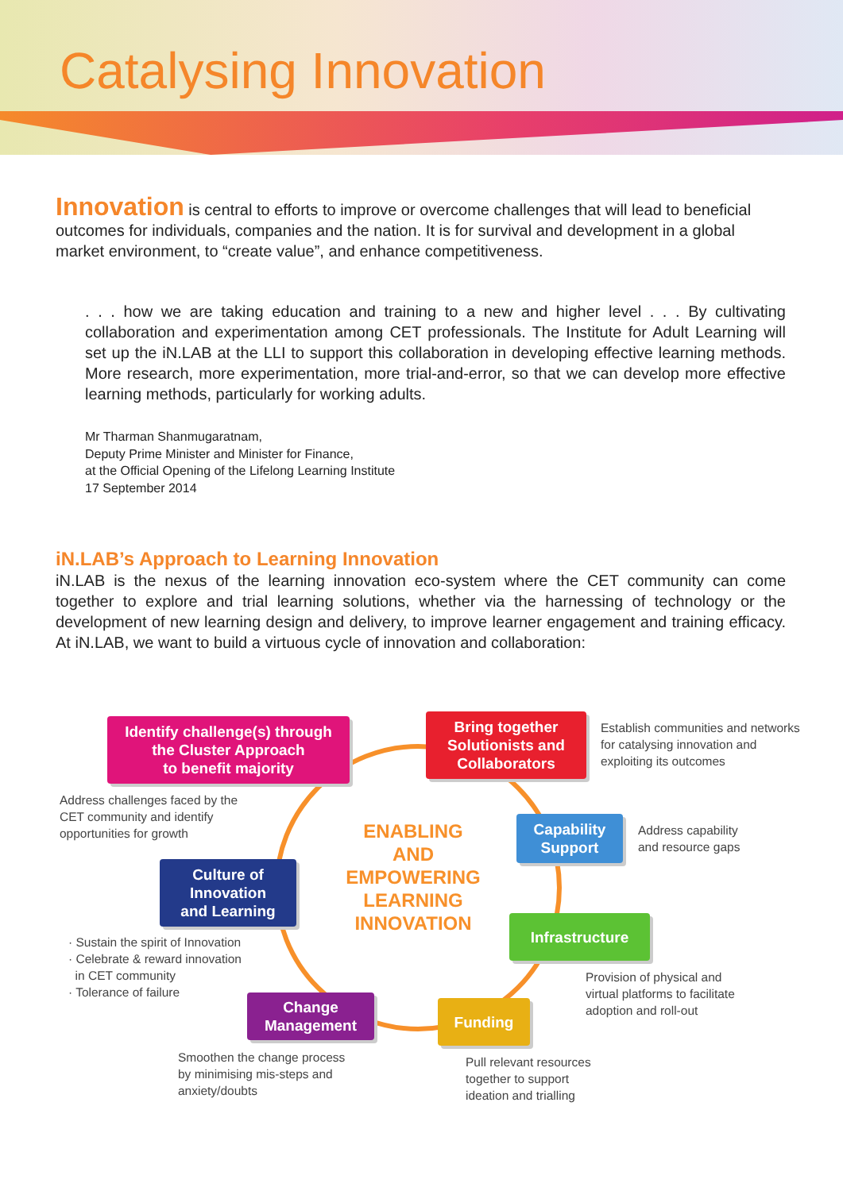Catalysing Innovation
Innovation is central to efforts to improve or overcome challenges that will lead to beneficial outcomes for individuals, companies and the nation. It is for survival and development in a global market environment, to “create value”, and enhance competitiveness.
. . . how we are taking education and training to a new and higher level . . . By cultivating collaboration and experimentation among CET professionals. The Institute for Adult Learning will set up the iN.LAB at the LLI to support this collaboration in developing effective learning methods. More research, more experimentation, more trial-and-error, so that we can develop more effective learning methods, particularly for working adults.
Mr Tharman Shanmugaratnam,
Deputy Prime Minister and Minister for Finance,
at the Official Opening of the Lifelong Learning Institute
17 September 2014
iN.LAB’s Approach to Learning Innovation
iN.LAB is the nexus of the learning innovation eco-system where the CET community can come together to explore and trial learning solutions, whether via the harnessing of technology or the development of new learning design and delivery, to improve learner engagement and training efficacy. At iN.LAB, we want to build a virtuous cycle of innovation and collaboration:
Identify challenge(s) through
the Cluster Approach
to benefit majority
Bring together
Solutionists and
Collaborators
Establish communities and networks
for catalysing innovation and
exploiting its outcomes
Address challenges faced by the
CET community and identify
opportunities for growth
ENABLING
AND
EMPOWERING
LEARNING
INNOVATION
Capability
Support
Address capability
and resource gaps
Culture of
Innovation
and Learning
Infrastructure
· Sustain the spirit of Innovation
· Celebrate & reward innovation
in CET community
· Tolerance of failure
Provision of physical and
virtual platforms to facilitate
adoption and roll-out
Change
Management
Funding
Smoothen the change process
by minimising mis-steps and
anxiety/doubts
Pull relevant resources
together to support
ideation and trialling